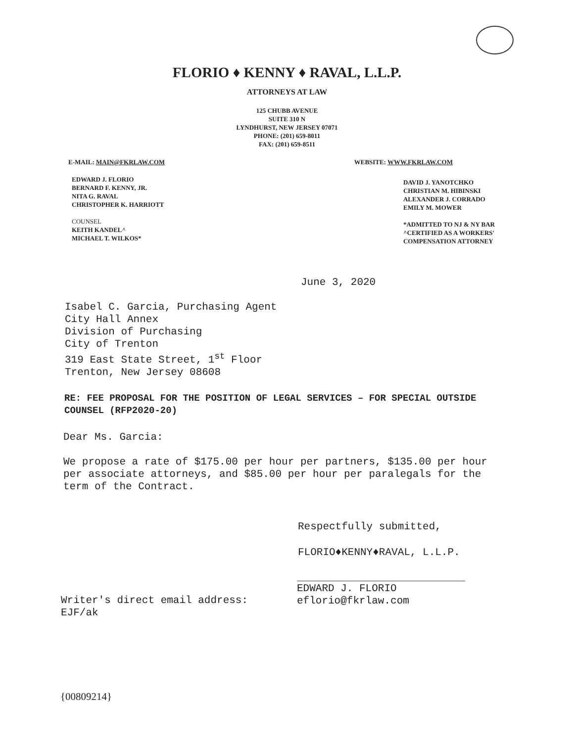FLORIO ♦ KENNY ♦ RAVAL, L.L.P.
ATTORNEYS AT LAW
125 CHUBB AVENUE
SUITE 310 N
LYNDHURST, NEW JERSEY 07071
PHONE: (201) 659-8011
FAX: (201) 659-8511
E-MAIL: MAIN@FKRLAW.COM WEBSITE: WWW.FKRLAW.COM
EDWARD J. FLORIO
BERNARD F. KENNY, JR.
NITA G. RAVAL
CHRISTOPHER K. HARRIOTT
COUNSEL
KEITH KANDEL^
MICHAEL T. WILKOS*
DAVID J. YANOTCHKO
CHRISTIAN M. HIBINSKI
ALEXANDER J. CORRADO
EMILY M. MOWER
*ADMITTED TO NJ & NY BAR
^CERTIFIED AS A WORKERS'
COMPENSATION ATTORNEY
June 3, 2020
Isabel C. Garcia, Purchasing Agent
City Hall Annex
Division of Purchasing
City of Trenton
319 East State Street, 1<sup>st</sup> Floor
Trenton, New Jersey 08608
RE: FEE PROPOSAL FOR THE POSITION OF LEGAL SERVICES – FOR SPECIAL OUTSIDE COUNSEL (RFP2020-20)
Dear Ms. Garcia:
We propose a rate of $175.00 per hour per partners, $135.00 per hour per associate attorneys, and $85.00 per hour per paralegals for the term of the Contract.
Respectfully submitted,
FLORIO♦KENNY♦RAVAL, L.L.P.
Writer's direct email address:
EJF/ak
EDWARD J. FLORIO
eflorio@fkrlaw.com
{00809214}